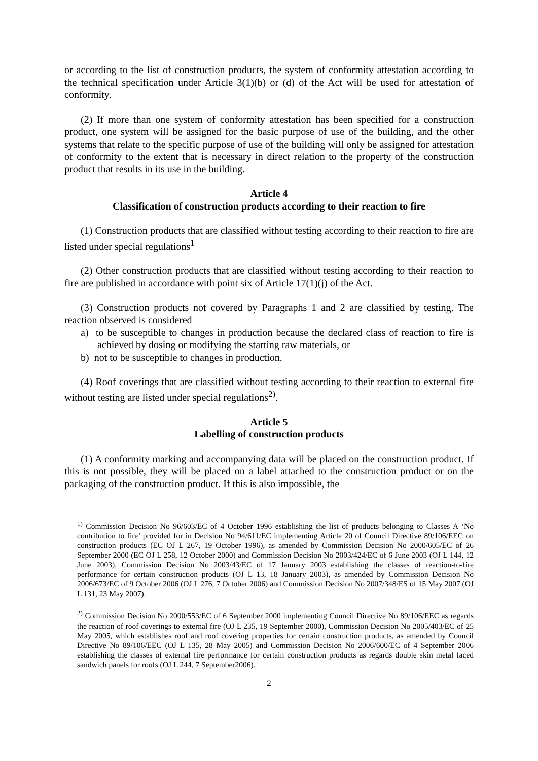or according to the list of construction products, the system of conformity attestation according to the technical specification under Article 3(1)(b) or (d) of the Act will be used for attestation of conformity.
(2) If more than one system of conformity attestation has been specified for a construction product, one system will be assigned for the basic purpose of use of the building, and the other systems that relate to the specific purpose of use of the building will only be assigned for attestation of conformity to the extent that is necessary in direct relation to the property of the construction product that results in its use in the building.
Article 4
Classification of construction products according to their reaction to fire
(1) Construction products that are classified without testing according to their reaction to fire are listed under special regulations<sup>1</sup>
(2) Other construction products that are classified without testing according to their reaction to fire are published in accordance with point six of Article 17(1)(j) of the Act.
(3) Construction products not covered by Paragraphs 1 and 2 are classified by testing. The reaction observed is considered
a) to be susceptible to changes in production because the declared class of reaction to fire is achieved by dosing or modifying the starting raw materials, or
b) not to be susceptible to changes in production.
(4) Roof coverings that are classified without testing according to their reaction to external fire without testing are listed under special regulations<sup>2)</sup>.
Article 5
Labelling of construction products
(1) A conformity marking and accompanying data will be placed on the construction product. If this is not possible, they will be placed on a label attached to the construction product or on the packaging of the construction product. If this is also impossible, the
<sup>1)</sup> Commission Decision No 96/603/EC of 4 October 1996 establishing the list of products belonging to Classes A ‘No contribution to fire’ provided for in Decision No 94/611/EC implementing Article 20 of Council Directive 89/106/EEC on construction products (EC OJ L 267, 19 October 1996), as amended by Commission Decision No 2000/605/EC of 26 September 2000 (EC OJ L 258, 12 October 2000) and Commission Decision No 2003/424/EC of 6 June 2003 (OJ L 144, 12 June 2003), Commission Decision No 2003/43/EC of 17 January 2003 establishing the classes of reaction-to-fire performance for certain construction products (OJ L 13, 18 January 2003), as amended by Commission Decision No 2006/673/EC of 9 October 2006 (OJ L 276, 7 October 2006) and Commission Decision No 2007/348/ES of 15 May 2007 (OJ L 131, 23 May 2007).
<sup>2)</sup> Commission Decision No 2000/553/EC of 6 September 2000 implementing Council Directive No 89/106/EEC as regards the reaction of roof coverings to external fire (OJ L 235, 19 September 2000), Commission Decision No 2005/403/EC of 25 May 2005, which establishes roof and roof covering properties for certain construction products, as amended by Council Directive No 89/106/EEC (OJ L 135, 28 May 2005) and Commission Decision No 2006/600/EC of 4 September 2006 establishing the classes of external fire performance for certain construction products as regards double skin metal faced sandwich panels for roofs (OJ L 244, 7 September2006).
2